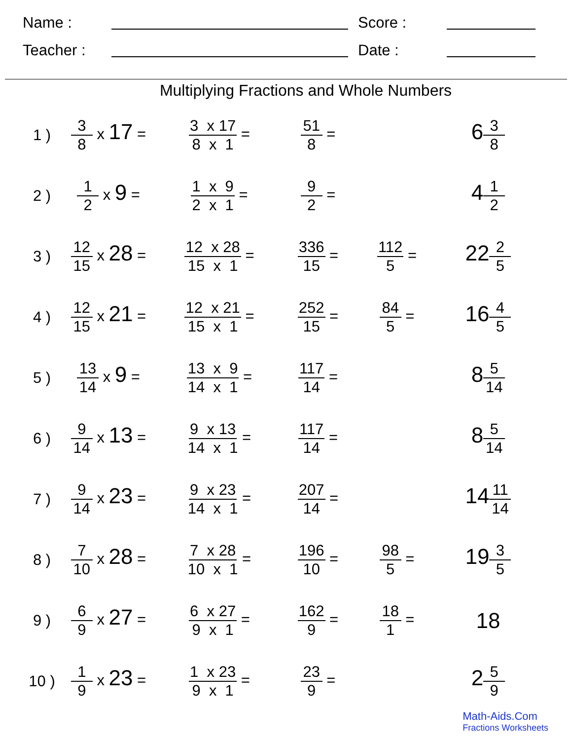Name :
Score :
Teacher :
Date :
Multiplying Fractions and Whole Numbers
| 1 ) | 3 8 x 17 = | 3 x 17 8 x 1 = | 51 8 = | | 6 3 8 |
| 2 ) | 1 2 x 9 = | 1 x 9 2 x 1 = | 9 2 = | | 4 1 2 |
| 3 ) | 12 15 x 28 = | 12 x 28 15 x 1 = | 336 15 = | 112 5 = | 22 2 5 |
| 4 ) | 12 15 x 21 = | 12 x 21 15 x 1 = | 252 15 = | 84 5 = | 16 4 5 |
| 5 ) | 13 14 x 9 = | 13 x 9 14 x 1 = | 117 14 = | | 8 5 14 |
| 6 ) | 9 14 x 13 = | 9 x 13 14 x 1 = | 117 14 = | | 8 5 14 |
| 7 ) | 9 14 x 23 = | 9 x 23 14 x 1 = | 207 14 = | | 14 11 14 |
| 8 ) | 7 10 x 28 = | 7 x 28 10 x 1 = | 196 10 = | 98 5 = | 19 3 5 |
| 9 ) | 6 9 x 27 = | 6 x 27 9 x 1 = | 162 9 = | 18 1 = | 18 |
| 10 ) | 1 9 x 23 = | 1 x 23 9 x 1 = | 23 9 = | | 2 5 9 |
Math-Aids.Com
Fractions Worksheets